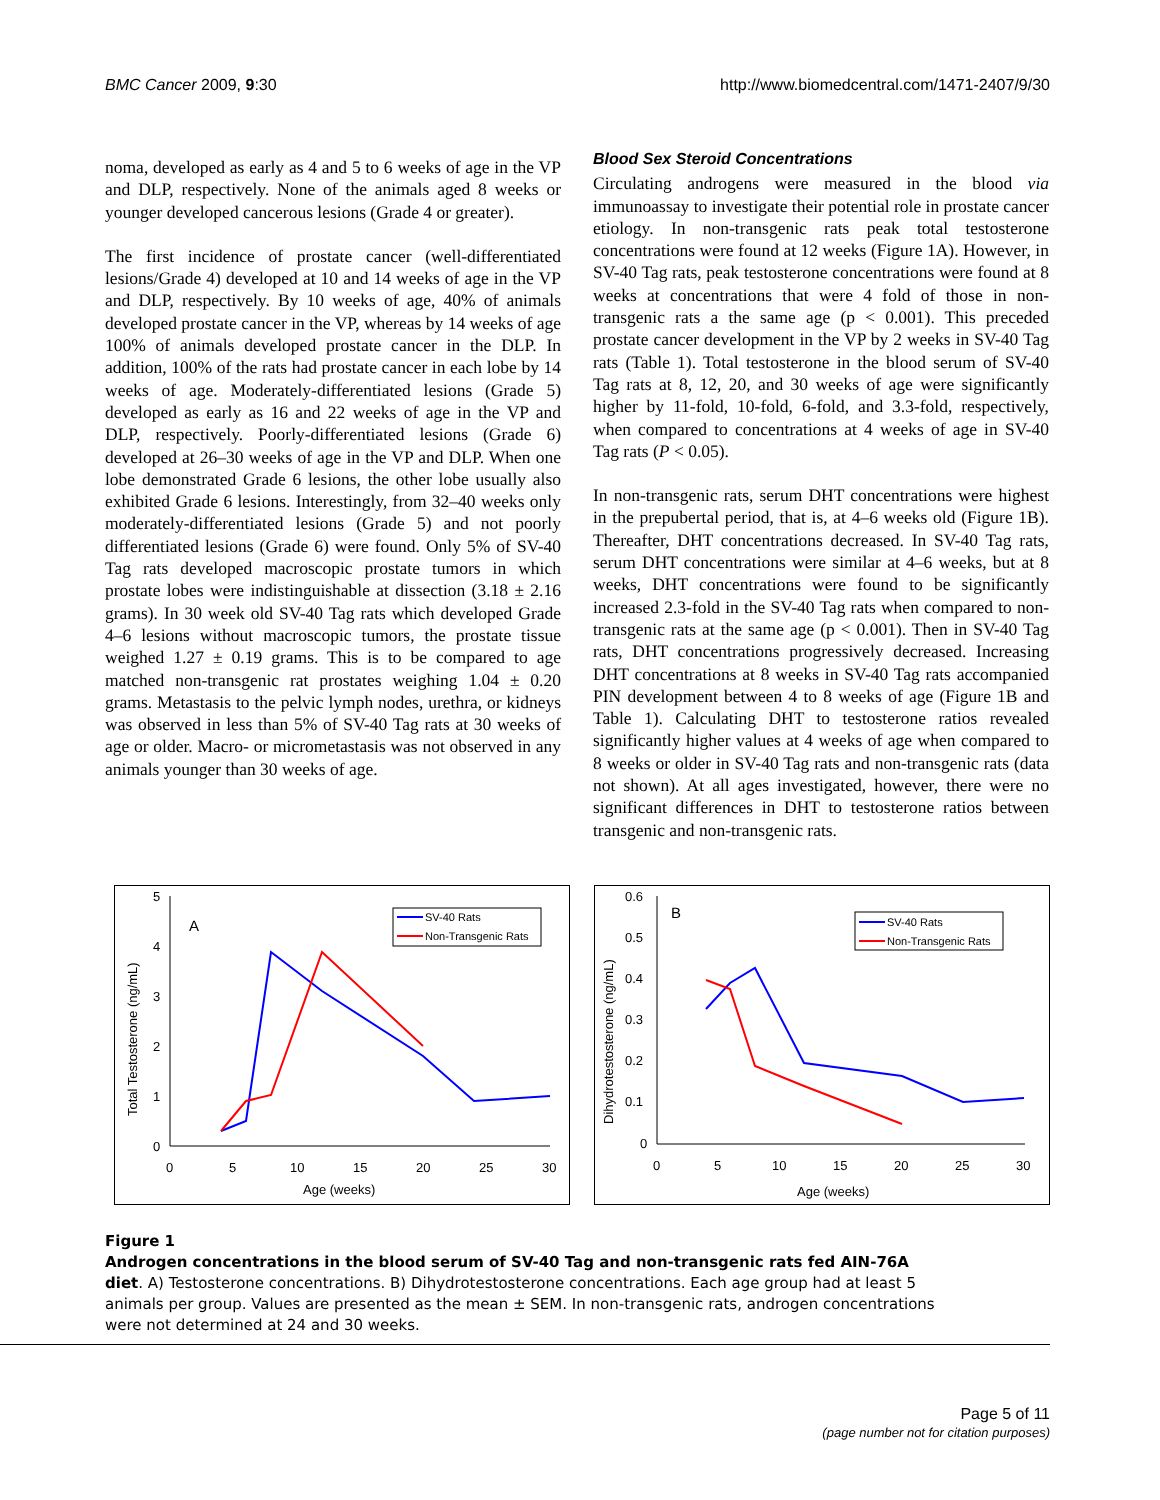BMC Cancer 2009, 9:30 http://www.biomedcentral.com/1471-2407/9/30
noma, developed as early as 4 and 5 to 6 weeks of age in the VP and DLP, respectively. None of the animals aged 8 weeks or younger developed cancerous lesions (Grade 4 or greater).
The first incidence of prostate cancer (well-differentiated lesions/Grade 4) developed at 10 and 14 weeks of age in the VP and DLP, respectively. By 10 weeks of age, 40% of animals developed prostate cancer in the VP, whereas by 14 weeks of age 100% of animals developed prostate cancer in the DLP. In addition, 100% of the rats had prostate cancer in each lobe by 14 weeks of age. Moderately-differentiated lesions (Grade 5) developed as early as 16 and 22 weeks of age in the VP and DLP, respectively. Poorly-differentiated lesions (Grade 6) developed at 26–30 weeks of age in the VP and DLP. When one lobe demonstrated Grade 6 lesions, the other lobe usually also exhibited Grade 6 lesions. Interestingly, from 32–40 weeks only moderately-differentiated lesions (Grade 5) and not poorly differentiated lesions (Grade 6) were found. Only 5% of SV-40 Tag rats developed macroscopic prostate tumors in which prostate lobes were indistinguishable at dissection (3.18 ± 2.16 grams). In 30 week old SV-40 Tag rats which developed Grade 4–6 lesions without macroscopic tumors, the prostate tissue weighed 1.27 ± 0.19 grams. This is to be compared to age matched non-transgenic rat prostates weighing 1.04 ± 0.20 grams. Metastasis to the pelvic lymph nodes, urethra, or kidneys was observed in less than 5% of SV-40 Tag rats at 30 weeks of age or older. Macro- or micrometastasis was not observed in any animals younger than 30 weeks of age.
Blood Sex Steroid Concentrations
Circulating androgens were measured in the blood via immunoassay to investigate their potential role in prostate cancer etiology. In non-transgenic rats peak total testosterone concentrations were found at 12 weeks (Figure 1A). However, in SV-40 Tag rats, peak testosterone concentrations were found at 8 weeks at concentrations that were 4 fold of those in non-transgenic rats a the same age (p < 0.001). This preceded prostate cancer development in the VP by 2 weeks in SV-40 Tag rats (Table 1). Total testosterone in the blood serum of SV-40 Tag rats at 8, 12, 20, and 30 weeks of age were significantly higher by 11-fold, 10-fold, 6-fold, and 3.3-fold, respectively, when compared to concentrations at 4 weeks of age in SV-40 Tag rats (P < 0.05).
In non-transgenic rats, serum DHT concentrations were highest in the prepubertal period, that is, at 4–6 weeks old (Figure 1B). Thereafter, DHT concentrations decreased. In SV-40 Tag rats, serum DHT concentrations were similar at 4–6 weeks, but at 8 weeks, DHT concentrations were found to be significantly increased 2.3-fold in the SV-40 Tag rats when compared to non-transgenic rats at the same age (p < 0.001). Then in SV-40 Tag rats, DHT concentrations progressively decreased. Increasing DHT concentrations at 8 weeks in SV-40 Tag rats accompanied PIN development between 4 to 8 weeks of age (Figure 1B and Table 1). Calculating DHT to testosterone ratios revealed significantly higher values at 4 weeks of age when compared to 8 weeks or older in SV-40 Tag rats and non-transgenic rats (data not shown). At all ages investigated, however, there were no significant differences in DHT to testosterone ratios between transgenic and non-transgenic rats.
5
4
3
2
1
0
0
5
10
15
20
25
30
Age (weeks)
Total Testosterone (ng/mL)
A
SV-40 Rats
Non-Transgenic Rats
0.6
0.5
0.4
0.3
0.2
0.1
0
0
5
10
15
20
25
30
Age (weeks)
Dihydrotestosterone (ng/mL)
B
SV-40 Rats
Non-Transgenic Rats
Figure 1
Androgen concentrations in the blood serum of SV-40 Tag and non-transgenic rats fed AIN-76A diet. A) Testosterone concentrations. B) Dihydrotestosterone concentrations. Each age group had at least 5 animals per group. Values are presented as the mean ± SEM. In non-transgenic rats, androgen concentrations were not determined at 24 and 30 weeks.
Page 5 of 11
(page number not for citation purposes)